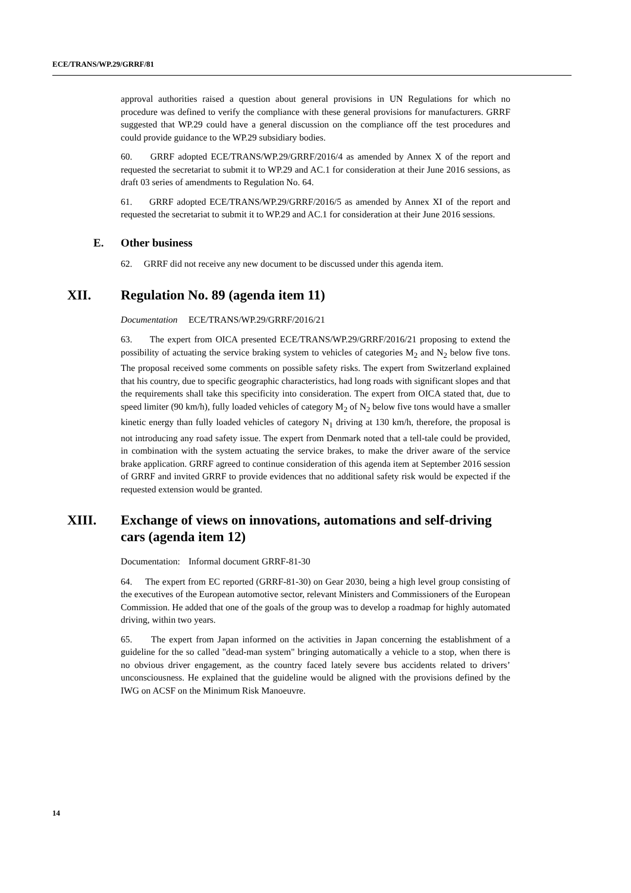ECE/TRANS/WP.29/GRRF/81
approval authorities raised a question about general provisions in UN Regulations for which no procedure was defined to verify the compliance with these general provisions for manufacturers. GRRF suggested that WP.29 could have a general discussion on the compliance off the test procedures and could provide guidance to the WP.29 subsidiary bodies.
60. GRRF adopted ECE/TRANS/WP.29/GRRF/2016/4 as amended by Annex X of the report and requested the secretariat to submit it to WP.29 and AC.1 for consideration at their June 2016 sessions, as draft 03 series of amendments to Regulation No. 64.
61. GRRF adopted ECE/TRANS/WP.29/GRRF/2016/5 as amended by Annex XI of the report and requested the secretariat to submit it to WP.29 and AC.1 for consideration at their June 2016 sessions.
E. Other business
62. GRRF did not receive any new document to be discussed under this agenda item.
XII. Regulation No. 89 (agenda item 11)
Documentation ECE/TRANS/WP.29/GRRF/2016/21
63. The expert from OICA presented ECE/TRANS/WP.29/GRRF/2016/21 proposing to extend the possibility of actuating the service braking system to vehicles of categories M<sub>2</sub> and N<sub>2</sub> below five tons. The proposal received some comments on possible safety risks. The expert from Switzerland explained that his country, due to specific geographic characteristics, had long roads with significant slopes and that the requirements shall take this specificity into consideration. The expert from OICA stated that, due to speed limiter (90 km/h), fully loaded vehicles of category M<sub>2</sub> of N<sub>2</sub> below five tons would have a smaller kinetic energy than fully loaded vehicles of category N<sub>1</sub> driving at 130 km/h, therefore, the proposal is not introducing any road safety issue. The expert from Denmark noted that a tell-tale could be provided, in combination with the system actuating the service brakes, to make the driver aware of the service brake application. GRRF agreed to continue consideration of this agenda item at September 2016 session of GRRF and invited GRRF to provide evidences that no additional safety risk would be expected if the requested extension would be granted.
XIII. Exchange of views on innovations, automations and self-driving cars (agenda item 12)
Documentation: Informal document GRRF-81-30
64. The expert from EC reported (GRRF-81-30) on Gear 2030, being a high level group consisting of the executives of the European automotive sector, relevant Ministers and Commissioners of the European Commission. He added that one of the goals of the group was to develop a roadmap for highly automated driving, within two years.
65. The expert from Japan informed on the activities in Japan concerning the establishment of a guideline for the so called "dead-man system" bringing automatically a vehicle to a stop, when there is no obvious driver engagement, as the country faced lately severe bus accidents related to drivers’ unconsciousness. He explained that the guideline would be aligned with the provisions defined by the IWG on ACSF on the Minimum Risk Manoeuvre.
14